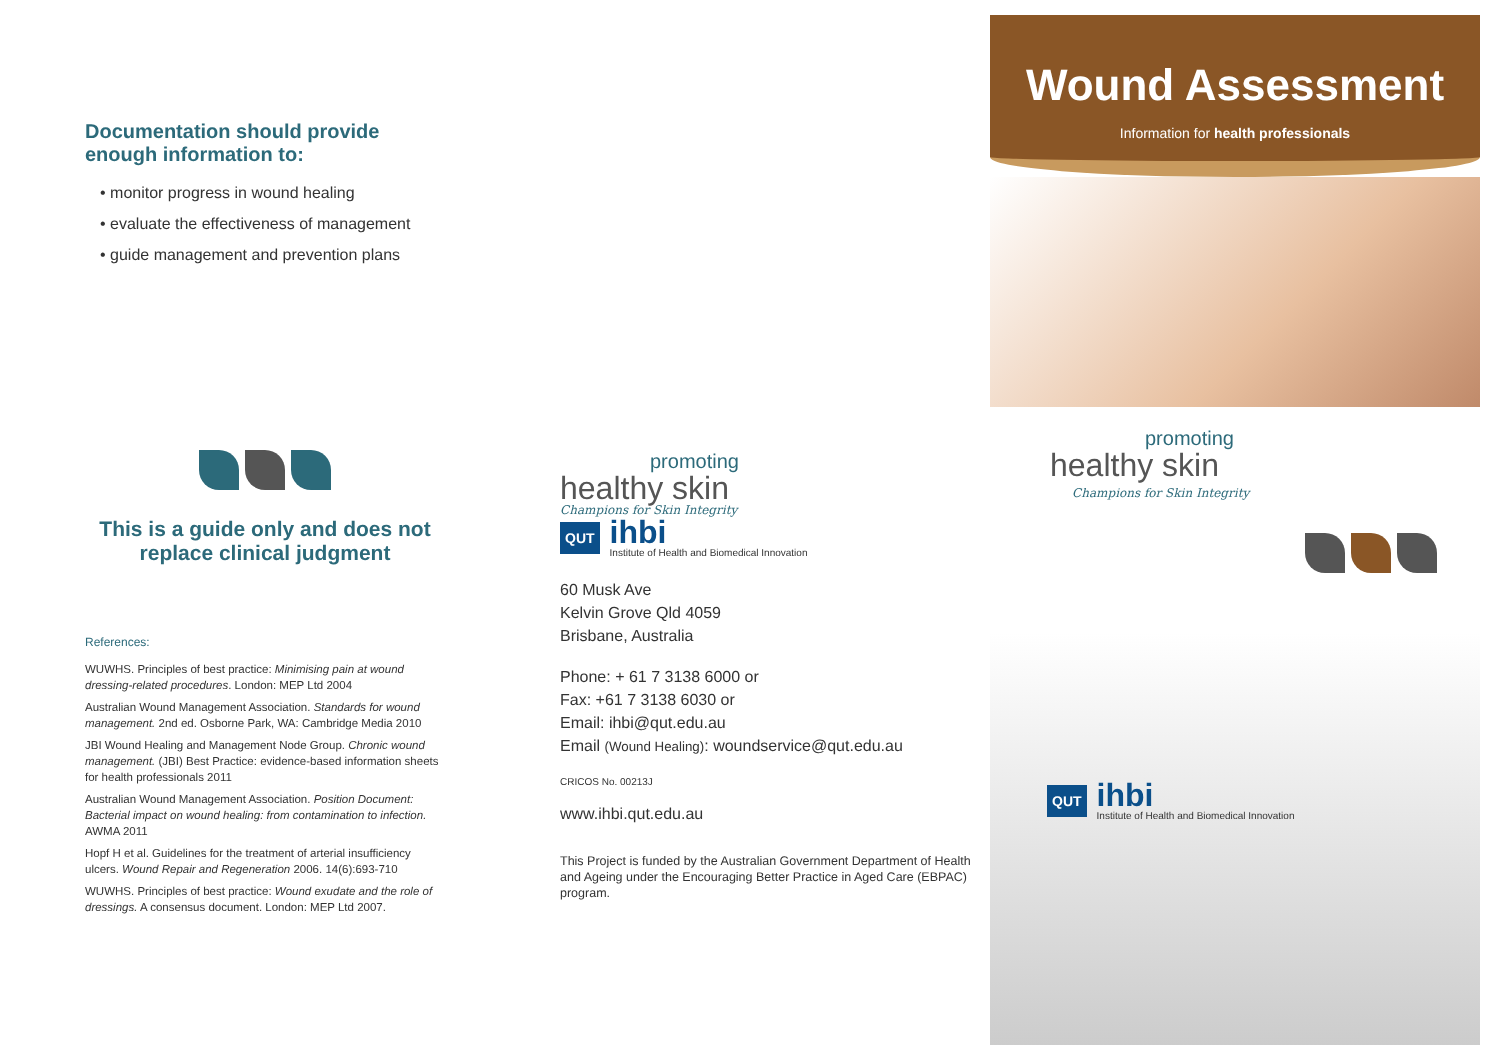Documentation should provide enough information to:
• monitor progress in wound healing
• evaluate the effectiveness of management
• guide management and prevention plans
This is a guide only and does not replace clinical judgment
References:
WUWHS. Principles of best practice: Minimising pain at wound dressing-related procedures. London: MEP Ltd 2004
Australian Wound Management Association. Standards for wound management. 2nd ed. Osborne Park, WA: Cambridge Media 2010
JBI Wound Healing and Management Node Group. Chronic wound management. (JBI) Best Practice: evidence-based information sheets for health professionals 2011
Australian Wound Management Association. Position Document: Bacterial impact on wound healing: from contamination to infection. AWMA 2011
Hopf H et al. Guidelines for the treatment of arterial insufficiency ulcers. Wound Repair and Regeneration 2006. 14(6):693-710
WUWHS. Principles of best practice: Wound exudate and the role of dressings. A consensus document. London: MEP Ltd 2007.
promoting
healthy skin
Champions for Skin Integrity
QUT
ihbi
Institute of Health and Biomedical Innovation
60 Musk Ave
Kelvin Grove Qld 4059
Brisbane, Australia
Phone: + 61 7 3138 6000 or
Fax: +61 7 3138 6030 or
Email: ihbi@qut.edu.au
Email (Wound Healing): woundservice@qut.edu.au
CRICOS No. 00213J
www.ihbi.qut.edu.au
This Project is funded by the Australian Government Department of Health and Ageing under the Encouraging Better Practice in Aged Care (EBPAC) program.
Wound Assessment
Information for health professionals
promoting
healthy skin
Champions for Skin Integrity
QUT
ihbi
Institute of Health and Biomedical Innovation